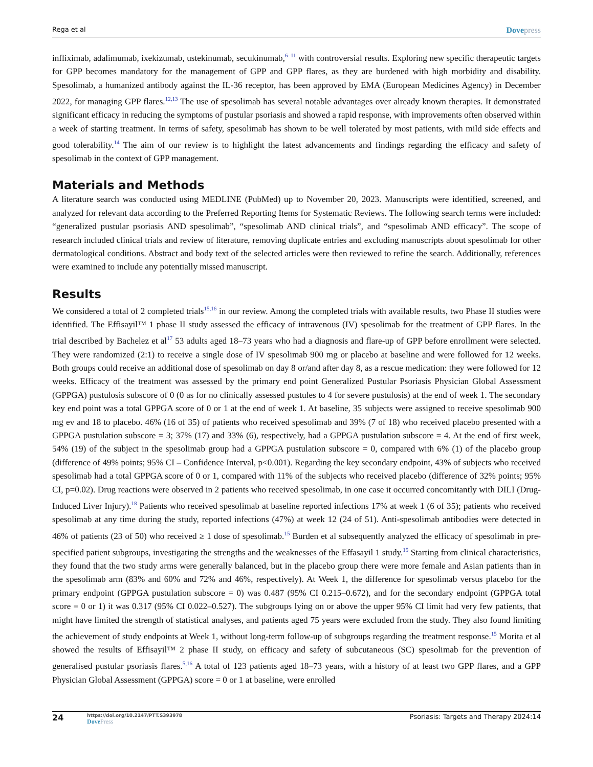Rega et al
Dovepress
infliximab, adalimumab, ixekizumab, ustekinumab, secukinumab,<sup>6–11</sup> with controversial results. Exploring new specific therapeutic targets for GPP becomes mandatory for the management of GPP and GPP flares, as they are burdened with high morbidity and disability. Spesolimab, a humanized antibody against the IL-36 receptor, has been approved by EMA (European Medicines Agency) in December 2022, for managing GPP flares.<sup>12,13</sup> The use of spesolimab has several notable advantages over already known therapies. It demonstrated significant efficacy in reducing the symptoms of pustular psoriasis and showed a rapid response, with improvements often observed within a week of starting treatment. In terms of safety, spesolimab has shown to be well tolerated by most patients, with mild side effects and good tolerability.<sup>14</sup> The aim of our review is to highlight the latest advancements and findings regarding the efficacy and safety of spesolimab in the context of GPP management.
Materials and Methods
A literature search was conducted using MEDLINE (PubMed) up to November 20, 2023. Manuscripts were identified, screened, and analyzed for relevant data according to the Preferred Reporting Items for Systematic Reviews. The following search terms were included: “generalized pustular psoriasis AND spesolimab”, “spesolimab AND clinical trials”, and “spesolimab AND efficacy”. The scope of research included clinical trials and review of literature, removing duplicate entries and excluding manuscripts about spesolimab for other dermatological conditions. Abstract and body text of the selected articles were then reviewed to refine the search. Additionally, references were examined to include any potentially missed manuscript.
Results
We considered a total of 2 completed trials<sup>15,16</sup> in our review. Among the completed trials with available results, two Phase II studies were identified. The Effisayil™ 1 phase II study assessed the efficacy of intravenous (IV) spesolimab for the treatment of GPP flares. In the trial described by Bachelez et al<sup>17</sup> 53 adults aged 18–73 years who had a diagnosis and flare-up of GPP before enrollment were selected. They were randomized (2:1) to receive a single dose of IV spesolimab 900 mg or placebo at baseline and were followed for 12 weeks. Both groups could receive an additional dose of spesolimab on day 8 or/and after day 8, as a rescue medication: they were followed for 12 weeks. Efficacy of the treatment was assessed by the primary end point Generalized Pustular Psoriasis Physician Global Assessment (GPPGA) pustulosis subscore of 0 (0 as for no clinically assessed pustules to 4 for severe pustulosis) at the end of week 1. The secondary key end point was a total GPPGA score of 0 or 1 at the end of week 1. At baseline, 35 subjects were assigned to receive spesolimab 900 mg ev and 18 to placebo. 46% (16 of 35) of patients who received spesolimab and 39% (7 of 18) who received placebo presented with a GPPGA pustulation subscore = 3; 37% (17) and 33% (6), respectively, had a GPPGA pustulation subscore = 4. At the end of first week, 54% (19) of the subject in the spesolimab group had a GPPGA pustulation subscore = 0, compared with 6% (1) of the placebo group (difference of 49% points; 95% CI – Confidence Interval, p<0.001). Regarding the key secondary endpoint, 43% of subjects who received spesolimab had a total GPPGA score of 0 or 1, compared with 11% of the subjects who received placebo (difference of 32% points; 95% CI, p=0.02). Drug reactions were observed in 2 patients who received spesolimab, in one case it occurred concomitantly with DILI (Drug-Induced Liver Injury).<sup>18</sup> Patients who received spesolimab at baseline reported infections 17% at week 1 (6 of 35); patients who received spesolimab at any time during the study, reported infections (47%) at week 12 (24 of 51). Anti-spesolimab antibodies were detected in 46% of patients (23 of 50) who received ≥ 1 dose of spesolimab.<sup>15</sup> Burden et al subsequently analyzed the efficacy of spesolimab in pre-specified patient subgroups, investigating the strengths and the weaknesses of the Effasayil 1 study.<sup>15</sup> Starting from clinical characteristics, they found that the two study arms were generally balanced, but in the placebo group there were more female and Asian patients than in the spesolimab arm (83% and 60% and 72% and 46%, respectively). At Week 1, the difference for spesolimab versus placebo for the primary endpoint (GPPGA pustulation subscore = 0) was 0.487 (95% CI 0.215–0.672), and for the secondary endpoint (GPPGA total score = 0 or 1) it was 0.317 (95% CI 0.022–0.527). The subgroups lying on or above the upper 95% CI limit had very few patients, that might have limited the strength of statistical analyses, and patients aged 75 years were excluded from the study. They also found limiting the achievement of study endpoints at Week 1, without long-term follow-up of subgroups regarding the treatment response.<sup>15</sup> Morita et al showed the results of Effisayil™ 2 phase II study, on efficacy and safety of subcutaneous (SC) spesolimab for the prevention of generalised pustular psoriasis flares.<sup>5,16</sup> A total of 123 patients aged 18–73 years, with a history of at least two GPP flares, and a GPP Physician Global Assessment (GPPGA) score = 0 or 1 at baseline, were enrolled
24
https://doi.org/10.2147/PTT.S393978
DovePress
Psoriasis: Targets and Therapy 2024:14